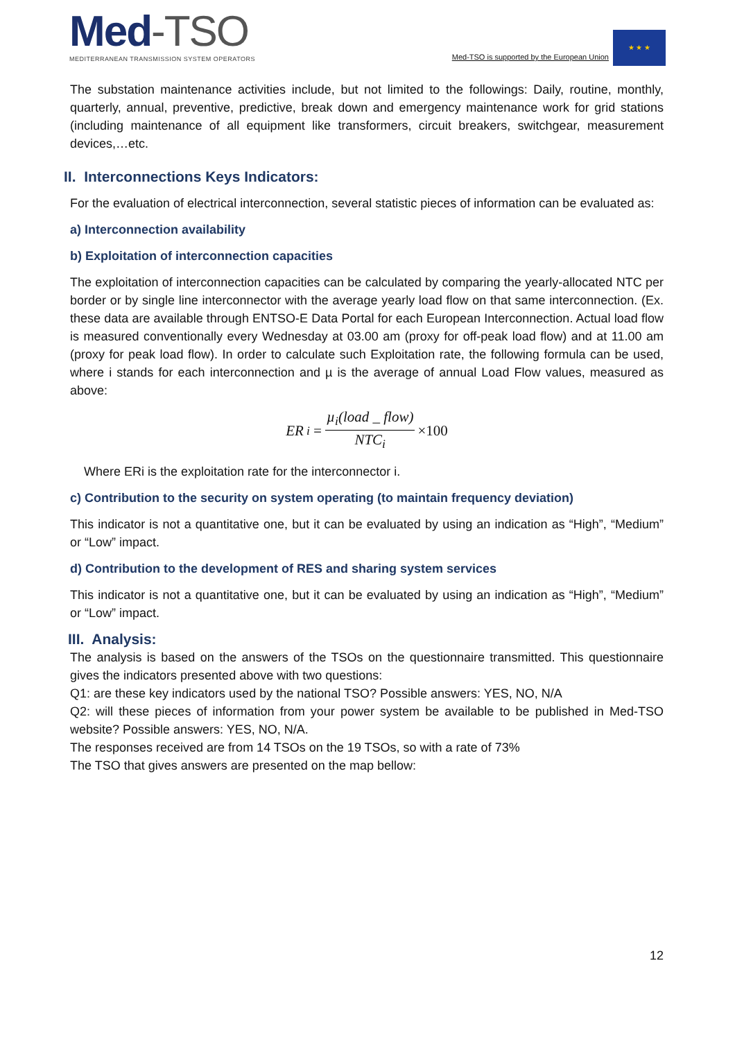Med-TSO
MEDITERRANEAN TRANSMISSION SYSTEM OPERATORS
Med-TSO is supported by the European Union
★ ★ ★
The substation maintenance activities include, but not limited to the followings: Daily, routine, monthly, quarterly, annual, preventive, predictive, break down and emergency maintenance work for grid stations (including maintenance of all equipment like transformers, circuit breakers, switchgear, measurement devices,…etc.
II. Interconnections Keys Indicators:
For the evaluation of electrical interconnection, several statistic pieces of information can be evaluated as:
a) Interconnection availability
b) Exploitation of interconnection capacities
The exploitation of interconnection capacities can be calculated by comparing the yearly-allocated NTC per border or by single line interconnector with the average yearly load flow on that same interconnection. (Ex. these data are available through ENTSO-E Data Portal for each European Interconnection. Actual load flow is measured conventionally every Wednesday at 03.00 am (proxy for off-peak load flow) and at 11.00 am (proxy for peak load flow). In order to calculate such Exploitation rate, the following formula can be used, where i stands for each interconnection and µ is the average of annual Load Flow values, measured as above:
ER<sub>i</sub> = µ<sub>i</sub>(load _ flow) NTC<sub>i</sub> ×100
Where ERi is the exploitation rate for the interconnector i.
c) Contribution to the security on system operating (to maintain frequency deviation)
This indicator is not a quantitative one, but it can be evaluated by using an indication as “High”, “Medium” or “Low” impact.
d) Contribution to the development of RES and sharing system services
This indicator is not a quantitative one, but it can be evaluated by using an indication as “High”, “Medium” or “Low” impact.
III. Analysis:
The analysis is based on the answers of the TSOs on the questionnaire transmitted. This questionnaire gives the indicators presented above with two questions:
Q1: are these key indicators used by the national TSO? Possible answers: YES, NO, N/A
Q2: will these pieces of information from your power system be available to be published in Med-TSO website? Possible answers: YES, NO, N/A.
The responses received are from 14 TSOs on the 19 TSOs, so with a rate of 73%
The TSO that gives answers are presented on the map bellow:
12